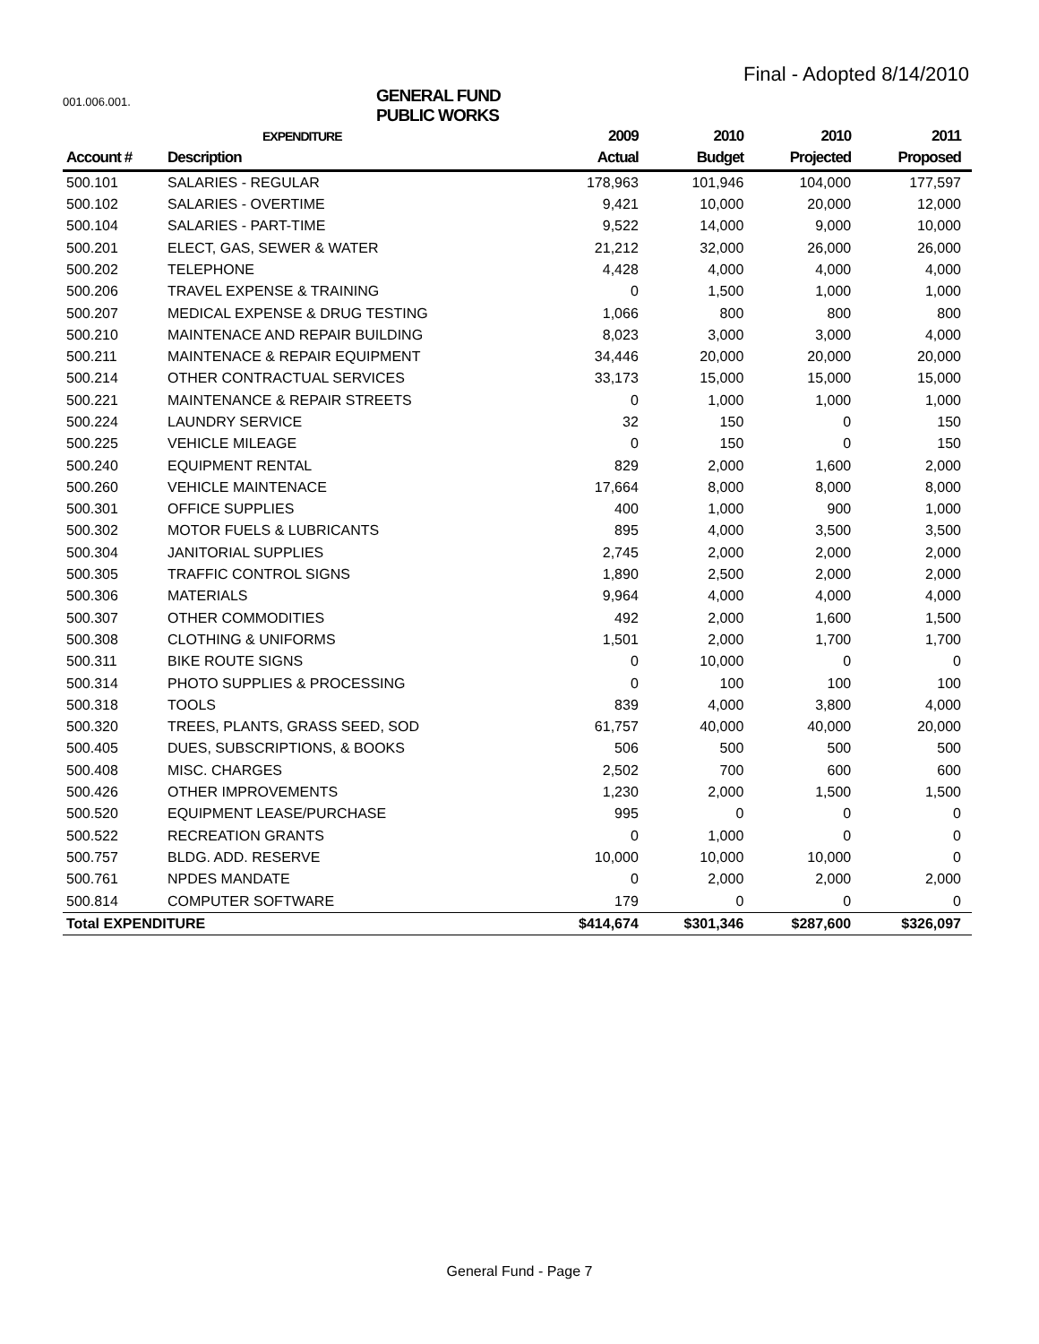Final - Adopted 8/14/2010
001.006.001.
GENERAL FUND
PUBLIC WORKS
| | EXPENDITURE | 2009 | 2010 | 2010 | 2011 |
| --- | --- | --- | --- | --- | --- |
| Account # | Description | Actual | Budget | Projected | Proposed |
| 500.101 | SALARIES - REGULAR | 178,963 | 101,946 | 104,000 | 177,597 |
| 500.102 | SALARIES - OVERTIME | 9,421 | 10,000 | 20,000 | 12,000 |
| 500.104 | SALARIES - PART-TIME | 9,522 | 14,000 | 9,000 | 10,000 |
| 500.201 | ELECT, GAS, SEWER & WATER | 21,212 | 32,000 | 26,000 | 26,000 |
| 500.202 | TELEPHONE | 4,428 | 4,000 | 4,000 | 4,000 |
| 500.206 | TRAVEL EXPENSE & TRAINING | 0 | 1,500 | 1,000 | 1,000 |
| 500.207 | MEDICAL EXPENSE & DRUG TESTING | 1,066 | 800 | 800 | 800 |
| 500.210 | MAINTENACE AND REPAIR BUILDING | 8,023 | 3,000 | 3,000 | 4,000 |
| 500.211 | MAINTENACE & REPAIR EQUIPMENT | 34,446 | 20,000 | 20,000 | 20,000 |
| 500.214 | OTHER CONTRACTUAL SERVICES | 33,173 | 15,000 | 15,000 | 15,000 |
| 500.221 | MAINTENANCE & REPAIR STREETS | 0 | 1,000 | 1,000 | 1,000 |
| 500.224 | LAUNDRY SERVICE | 32 | 150 | 0 | 150 |
| 500.225 | VEHICLE MILEAGE | 0 | 150 | 0 | 150 |
| 500.240 | EQUIPMENT RENTAL | 829 | 2,000 | 1,600 | 2,000 |
| 500.260 | VEHICLE MAINTENACE | 17,664 | 8,000 | 8,000 | 8,000 |
| 500.301 | OFFICE SUPPLIES | 400 | 1,000 | 900 | 1,000 |
| 500.302 | MOTOR FUELS & LUBRICANTS | 895 | 4,000 | 3,500 | 3,500 |
| 500.304 | JANITORIAL SUPPLIES | 2,745 | 2,000 | 2,000 | 2,000 |
| 500.305 | TRAFFIC CONTROL SIGNS | 1,890 | 2,500 | 2,000 | 2,000 |
| 500.306 | MATERIALS | 9,964 | 4,000 | 4,000 | 4,000 |
| 500.307 | OTHER COMMODITIES | 492 | 2,000 | 1,600 | 1,500 |
| 500.308 | CLOTHING & UNIFORMS | 1,501 | 2,000 | 1,700 | 1,700 |
| 500.311 | BIKE ROUTE SIGNS | 0 | 10,000 | 0 | 0 |
| 500.314 | PHOTO SUPPLIES & PROCESSING | 0 | 100 | 100 | 100 |
| 500.318 | TOOLS | 839 | 4,000 | 3,800 | 4,000 |
| 500.320 | TREES, PLANTS, GRASS SEED, SOD | 61,757 | 40,000 | 40,000 | 20,000 |
| 500.405 | DUES, SUBSCRIPTIONS, & BOOKS | 506 | 500 | 500 | 500 |
| 500.408 | MISC. CHARGES | 2,502 | 700 | 600 | 600 |
| 500.426 | OTHER IMPROVEMENTS | 1,230 | 2,000 | 1,500 | 1,500 |
| 500.520 | EQUIPMENT LEASE/PURCHASE | 995 | 0 | 0 | 0 |
| 500.522 | RECREATION GRANTS | 0 | 1,000 | 0 | 0 |
| 500.757 | BLDG. ADD. RESERVE | 10,000 | 10,000 | 10,000 | 0 |
| 500.761 | NPDES MANDATE | 0 | 2,000 | 2,000 | 2,000 |
| 500.814 | COMPUTER SOFTWARE | 179 | 0 | 0 | 0 |
| Total EXPENDITURE | | $414,674 | $301,346 | $287,600 | $326,097 |
General Fund - Page 7